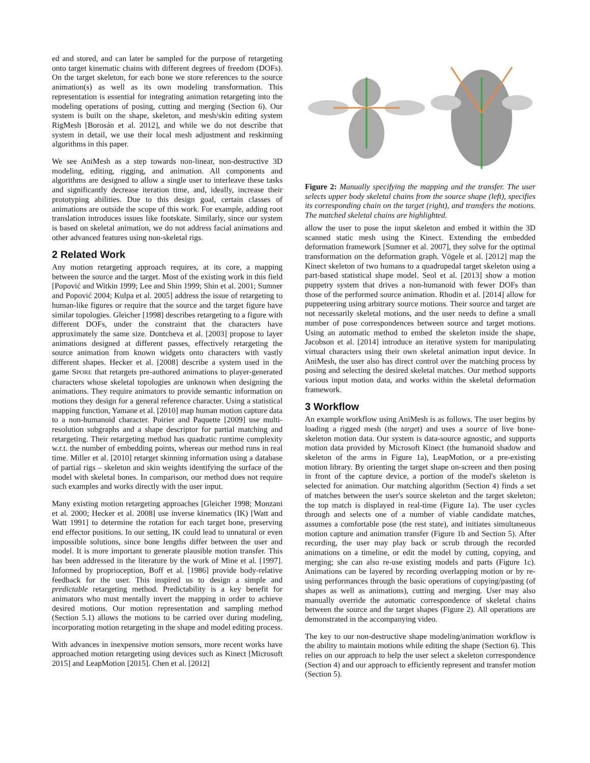ed and stored, and can later be sampled for the purpose of retargeting onto target kinematic chains with different degrees of freedom (DOFs). On the target skeleton, for each bone we store references to the source animation(s) as well as its own modeling transformation. This representation is essential for integrating animation retargeting into the modeling operations of posing, cutting and merging (Section 6). Our system is built on the shape, skeleton, and mesh/skin editing system RigMesh [Borosán et al. 2012], and while we do not describe that system in detail, we use their local mesh adjustment and reskinning algorithms in this paper.
We see AniMesh as a step towards non-linear, non-destructive 3D modeling, editing, rigging, and animation. All components and algorithms are designed to allow a single user to interleave these tasks and significantly decrease iteration time, and, ideally, increase their prototyping abilities. Due to this design goal, certain classes of animations are outside the scope of this work. For example, adding root translation introduces issues like footskate. Similarly, since our system is based on skeletal animation, we do not address facial animations and other advanced features using non-skeletal rigs.
2 Related Work
Any motion retargeting approach requires, at its core, a mapping between the source and the target. Most of the existing work in this field [Popović and Witkin 1999; Lee and Shin 1999; Shin et al. 2001; Sumner and Popović 2004; Kulpa et al. 2005] address the issue of retargeting to human-like figures or require that the source and the target figure have similar topologies. Gleicher [1998] describes retargeting to a figure with different DOFs, under the constraint that the characters have approximately the same size. Dontcheva et al. [2003] propose to layer animations designed at different passes, effectively retargeting the source animation from known widgets onto characters with vastly different shapes. Hecker et al. [2008] describe a system used in the game SPORE that retargets pre-authored animations to player-generated characters whose skeletal topologies are unknown when designing the animations. They require animators to provide semantic information on motions they design for a general reference character. Using a statistical mapping function, Yamane et al. [2010] map human motion capture data to a non-humanoid character. Poirier and Paquette [2009] use multi-resolution subgraphs and a shape descriptor for partial matching and retargeting. Their retargeting method has quadratic runtime complexity w.r.t. the number of embedding points, whereas our method runs in real time. Miller et al. [2010] retarget skinning information using a database of partial rigs – skeleton and skin weights identifying the surface of the model with skeletal bones. In comparison, our method does not require such examples and works directly with the user input.
Many existing motion retargeting approaches [Gleicher 1998; Monzani et al. 2000; Hecker et al. 2008] use inverse kinematics (IK) [Watt and Watt 1991] to determine the rotation for each target bone, preserving end effector positions. In our setting, IK could lead to unnatural or even impossible solutions, since bone lengths differ between the user and model. It is more important to generate plausible motion transfer. This has been addressed in the literature by the work of Mine et al. [1997]. Informed by proprioception, Boff et al. [1986] provide body-relative feedback for the user. This inspired us to design a simple and predictable retargeting method. Predictability is a key benefit for animators who must mentally invert the mapping in order to achieve desired motions. Our motion representation and sampling method (Section 5.1) allows the motions to be carried over during modeling, incorporating motion retargeting in the shape and model editing process.
With advances in inexpensive motion sensors, more recent works have approached motion retargeting using devices such as Kinect [Microsoft 2015] and LeapMotion [2015]. Chen et al. [2012]
Figure 2: Manually specifying the mapping and the transfer. The user selects upper body skeletal chains from the source shape (left), specifies its corresponding chain on the target (right), and transfers the motions. The matched skeletal chains are highlighted.
allow the user to pose the input skeleton and embed it within the 3D scanned static mesh using the Kinect. Extending the embedded deformation framework [Sumner et al. 2007], they solve for the optimal transformation on the deformation graph. Vögele et al. [2012] map the Kinect skeleton of two humans to a quadrupedal target skeleton using a part-based statistical shape model. Seol et al. [2013] show a motion puppetry system that drives a non-humanoid with fewer DOFs than those of the performed source animation. Rhodin et al. [2014] allow for puppeteering using arbitrary source motions. Their source and target are not necessarily skeletal motions, and the user needs to define a small number of pose correspondences between source and target motions. Using an automatic method to embed the skeleton inside the shape, Jacobson et al. [2014] introduce an iterative system for manipulating virtual characters using their own skeletal animation input device. In AniMesh, the user also has direct control over the matching process by posing and selecting the desired skeletal matches. Our method supports various input motion data, and works within the skeletal deformation framework.
3 Workflow
An example workflow using AniMesh is as follows. The user begins by loading a rigged mesh (the target) and uses a source of live bone-skeleton motion data. Our system is data-source agnostic, and supports motion data provided by Microsoft Kinect (the humanoid shadow and skeleton of the arms in Figure 1a), LeapMotion, or a pre-existing motion library. By orienting the target shape on-screen and then posing in front of the capture device, a portion of the model's skeleton is selected for animation. Our matching algorithm (Section 4) finds a set of matches between the user's source skeleton and the target skeleton; the top match is displayed in real-time (Figure 1a). The user cycles through and selects one of a number of viable candidate matches, assumes a comfortable pose (the rest state), and initiates simultaneous motion capture and animation transfer (Figure 1b and Section 5). After recording, the user may play back or scrub through the recorded animations on a timeline, or edit the model by cutting, copying, and merging; she can also re-use existing models and parts (Figure 1c). Animations can be layered by recording overlapping motion or by re-using performances through the basic operations of copying/pasting (of shapes as well as animations), cutting and merging. User may also manually override the automatic correspondence of skeletal chains between the source and the target shapes (Figure 2). All operations are demonstrated in the accompanying video.
The key to our non-destructive shape modeling/animation workflow is the ability to maintain motions while editing the shape (Section 6). This relies on our approach to help the user select a skeleton correspondence (Section 4) and our approach to efficiently represent and transfer motion (Section 5).